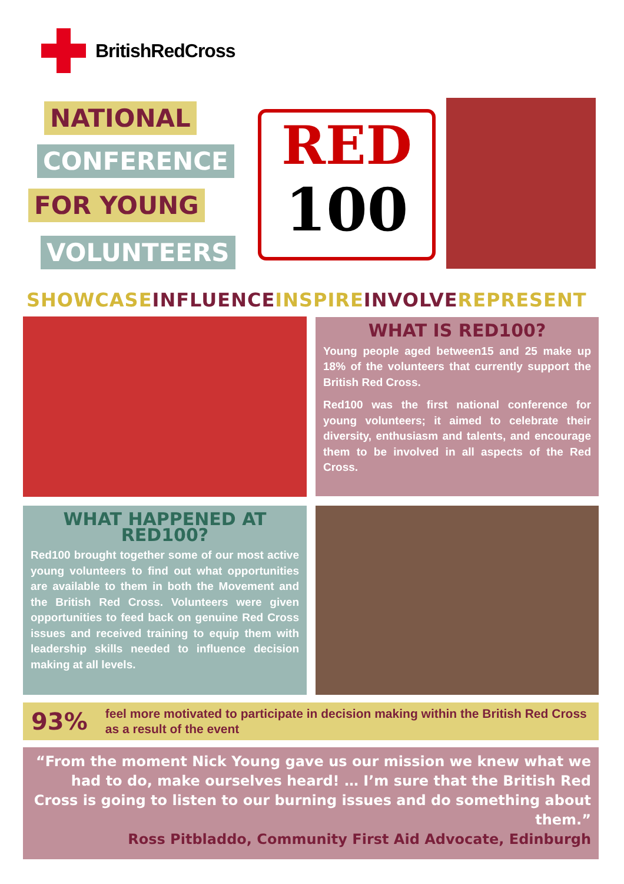BritishRedCross
NATIONAL
CONFERENCE
FOR YOUNG
VOLUNTEERS
RED
100
SHOWCASE INFLUENCE INSPIRE INVOLVE REPRESENT
WHAT IS RED100?
Young people aged between15 and 25 make up 18% of the volunteers that currently support the British Red Cross.
Red100 was the first national conference for young volunteers; it aimed to celebrate their diversity, enthusiasm and talents, and encourage them to be involved in all aspects of the Red Cross.
WHAT HAPPENED AT RED100?
Red100 brought together some of our most active young volunteers to find out what opportunities are available to them in both the Movement and the British Red Cross. Volunteers were given opportunities to feed back on genuine Red Cross issues and received training to equip them with leadership skills needed to influence decision making at all levels.
93% feel more motivated to participate in decision making within the British Red Cross as a result of the event
“From the moment Nick Young gave us our mission we knew what we had to do, make ourselves heard! … I’m sure that the British Red Cross is going to listen to our burning issues and do something about them.”
Ross Pitbladdo, Community First Aid Advocate, Edinburgh